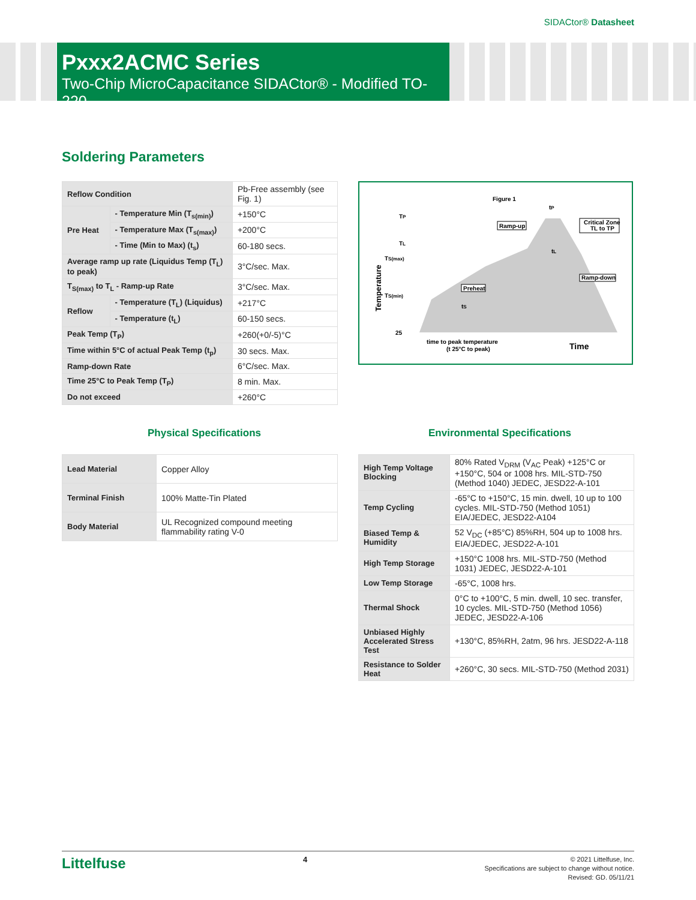SIDACtor® Datasheet
Pxxx2ACMC Series
Two-Chip MicroCapacitance SIDACtor® - Modified TO-220
Soldering Parameters
| Reflow Condition | | Pb-Free assembly (see Fig. 1) |
| Pre Heat | - Temperature Min (T<sub>s(min)</sub>) | +150°C |
| | - Temperature Max (T<sub>s(max)</sub>) | +200°C |
| | - Time (Min to Max) (t<sub>s</sub>) | 60-180 secs. |
| Average ramp up rate (Liquidus Temp (T<sub>L</sub>) to peak) | | 3°C/sec. Max. |
| T<sub>S(max)</sub> to T<sub>L</sub> - Ramp-up Rate | | 3°C/sec. Max. |
| Reflow | - Temperature (T<sub>L</sub>) (Liquidus) | +217°C |
| | - Temperature (t<sub>L</sub>) | 60-150 secs. |
| Peak Temp (T<sub>P</sub>) | | +260(+0/-5)°C |
| Time within 5°C of actual Peak Temp (t<sub>p</sub>) | | 30 secs. Max. |
| Ramp-down Rate | | 6°C/sec. Max. |
| Time 25°C to Peak Temp (T<sub>P</sub>) | | 8 min. Max. |
| Do not exceed | | +260°C |
Figure 1
tP
TP
TL
TS(max)
TS(min)
25
Temperature
Ramp-up
Critical Zone
TL to TP
Ramp-down
Preheat
tL
tS
time to peak temperature
(t 25°C to peak)
Time
Physical Specifications Environmental Specifications
| Lead Material | Copper Alloy |
| Terminal Finish | 100% Matte-Tin Plated |
| Body Material | UL Recognized compound meeting flammability rating V-0 |
| High Temp Voltage Blocking | 80% Rated V<sub>DRM</sub> (V<sub>AC</sub> Peak) +125°C or +150°C, 504 or 1008 hrs. MIL-STD-750 (Method 1040) JEDEC, JESD22-A-101 |
| Temp Cycling | -65°C to +150°C, 15 min. dwell, 10 up to 100 cycles. MIL-STD-750 (Method 1051) EIA/JEDEC, JESD22-A104 |
| Biased Temp & Humidity | 52 V<sub>DC</sub> (+85°C) 85%RH, 504 up to 1008 hrs. EIA/JEDEC, JESD22-A-101 |
| High Temp Storage | +150°C 1008 hrs. MIL-STD-750 (Method 1031) JEDEC, JESD22-A-101 |
| Low Temp Storage | -65°C, 1008 hrs. |
| Thermal Shock | 0°C to +100°C, 5 min. dwell, 10 sec. transfer, 10 cycles. MIL-STD-750 (Method 1056) JEDEC, JESD22-A-106 |
| Unbiased Highly Accelerated Stress Test | +130°C, 85%RH, 2atm, 96 hrs. JESD22-A-118 |
| Resistance to Solder Heat | +260°C, 30 secs. MIL-STD-750 (Method 2031) |
Littelfuse
4
© 2021 Littelfuse, Inc.
Specifications are subject to change without notice.
Revised: GD. 05/11/21